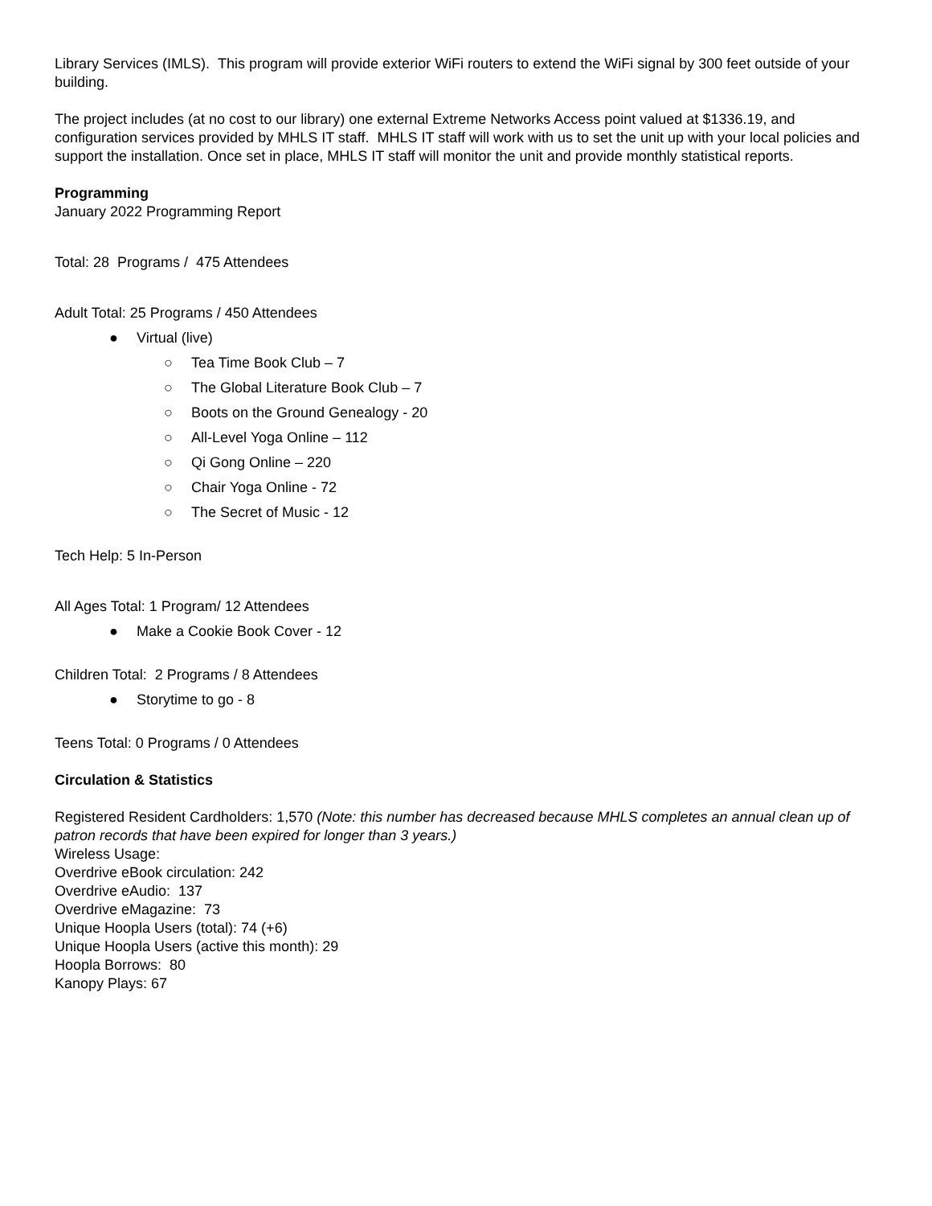Library Services (IMLS). This program will provide exterior WiFi routers to extend the WiFi signal by 300 feet outside of your building.
The project includes (at no cost to our library) one external Extreme Networks Access point valued at $1336.19, and configuration services provided by MHLS IT staff. MHLS IT staff will work with us to set the unit up with your local policies and support the installation. Once set in place, MHLS IT staff will monitor the unit and provide monthly statistical reports.
Programming
January 2022 Programming Report
Total: 28 Programs / 475 Attendees
Adult Total: 25 Programs / 450 Attendees
● Virtual (live)
○ Tea Time Book Club – 7
○ The Global Literature Book Club – 7
○ Boots on the Ground Genealogy - 20
○ All-Level Yoga Online – 112
○ Qi Gong Online – 220
○ Chair Yoga Online - 72
○ The Secret of Music - 12
Tech Help: 5 In-Person
All Ages Total: 1 Program/ 12 Attendees
● Make a Cookie Book Cover - 12
Children Total: 2 Programs / 8 Attendees
● Storytime to go - 8
Teens Total: 0 Programs / 0 Attendees
Circulation & Statistics
Registered Resident Cardholders: 1,570 (Note: this number has decreased because MHLS completes an annual clean up of patron records that have been expired for longer than 3 years.)
Wireless Usage:
Overdrive eBook circulation: 242
Overdrive eAudio: 137
Overdrive eMagazine: 73
Unique Hoopla Users (total): 74 (+6)
Unique Hoopla Users (active this month): 29
Hoopla Borrows: 80
Kanopy Plays: 67